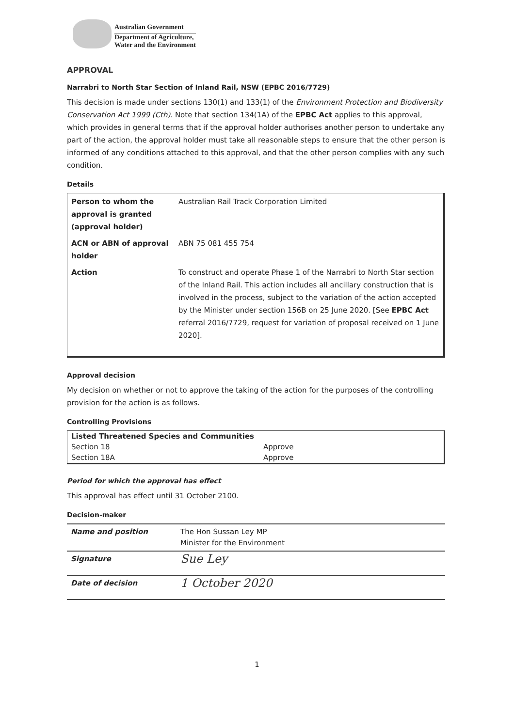Australian Government
Department of Agriculture,
Water and the Environment
APPROVAL
Narrabri to North Star Section of Inland Rail, NSW (EPBC 2016/7729)
This decision is made under sections 130(1) and 133(1) of the Environment Protection and Biodiversity Conservation Act 1999 (Cth). Note that section 134(1A) of the EPBC Act applies to this approval, which provides in general terms that if the approval holder authorises another person to undertake any part of the action, the approval holder must take all reasonable steps to ensure that the other person is informed of any conditions attached to this approval, and that the other person complies with any such condition.
Details
| Person to whom the approval is granted (approval holder) | Australian Rail Track Corporation Limited |
| ACN or ABN of approval holder | ABN 75 081 455 754 |
| Action | To construct and operate Phase 1 of the Narrabri to North Star section of the Inland Rail. This action includes all ancillary construction that is involved in the process, subject to the variation of the action accepted by the Minister under section 156B on 25 June 2020. [See EPBC Act referral 2016/7729, request for variation of proposal received on 1 June 2020]. |
Approval decision
My decision on whether or not to approve the taking of the action for the purposes of the controlling provision for the action is as follows.
Controlling Provisions
| Listed Threatened Species and Communities | |
| --- | --- |
| Section 18 | Approve |
| Section 18A | Approve |
Period for which the approval has effect
This approval has effect until 31 October 2100.
Decision-maker
| Name and position | The Hon Sussan Ley MP Minister for the Environment |
| Signature | Sue Ley |
| Date of decision | 1 October 2020 |
1